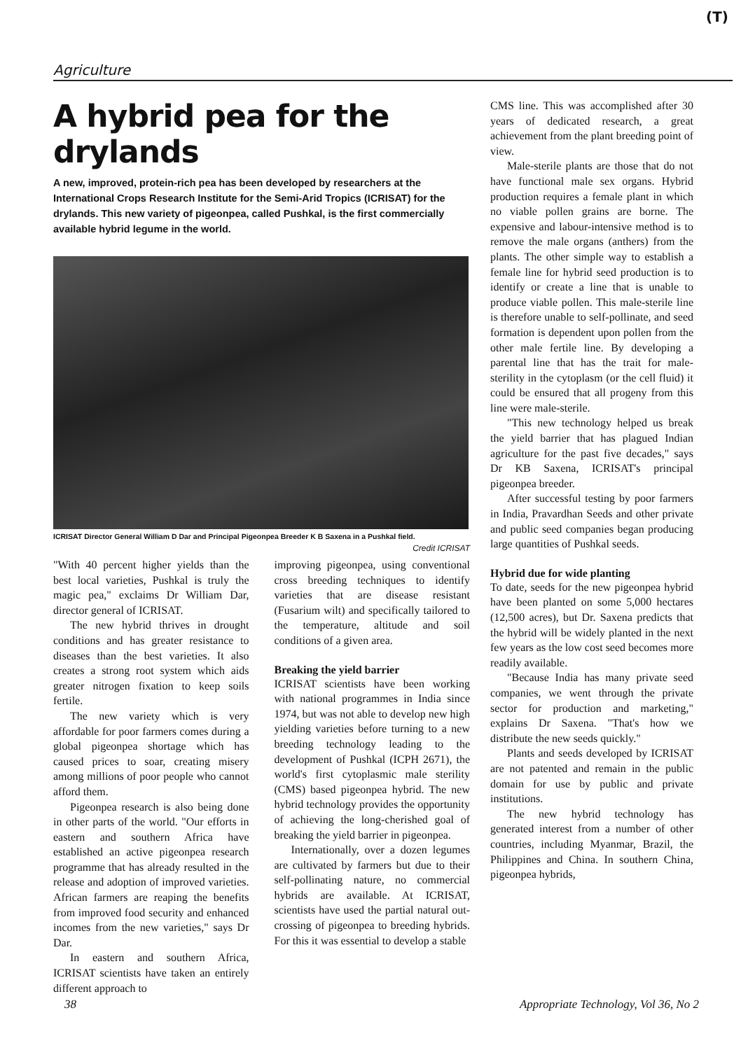(T)
Agriculture
A hybrid pea for the drylands
A new, improved, protein-rich pea has been developed by researchers at the International Crops Research Institute for the Semi-Arid Tropics (ICRISAT) for the drylands. This new variety of pigeonpea, called Pushkal, is the first commercially available hybrid legume in the world.
ICRISAT Director General William D Dar and Principal Pigeonpea Breeder K B Saxena in a Pushkal field.
Credit ICRISAT
"With 40 percent higher yields than the best local varieties, Pushkal is truly the magic pea," exclaims Dr William Dar, director general of ICRISAT.
The new hybrid thrives in drought conditions and has greater resistance to diseases than the best varieties. It also creates a strong root system which aids greater nitrogen fixation to keep soils fertile.
The new variety which is very affordable for poor farmers comes during a global pigeonpea shortage which has caused prices to soar, creating misery among millions of poor people who cannot afford them.
Pigeonpea research is also being done in other parts of the world. "Our efforts in eastern and southern Africa have established an active pigeonpea research programme that has already resulted in the release and adoption of improved varieties. African farmers are reaping the benefits from improved food security and enhanced incomes from the new varieties," says Dr Dar.
In eastern and southern Africa, ICRISAT scientists have taken an entirely different approach to
improving pigeonpea, using conventional cross breeding techniques to identify varieties that are disease resistant (Fusarium wilt) and specifically tailored to the temperature, altitude and soil conditions of a given area.
Breaking the yield barrier
ICRISAT scientists have been working with national programmes in India since 1974, but was not able to develop new high yielding varieties before turning to a new breeding technology leading to the development of Pushkal (ICPH 2671), the world's first cytoplasmic male sterility (CMS) based pigeonpea hybrid. The new hybrid technology provides the opportunity of achieving the long-cherished goal of breaking the yield barrier in pigeonpea.
Internationally, over a dozen legumes are cultivated by farmers but due to their self-pollinating nature, no commercial hybrids are available. At ICRISAT, scientists have used the partial natural out-crossing of pigeonpea to breeding hybrids. For this it was essential to develop a stable
CMS line. This was accomplished after 30 years of dedicated research, a great achievement from the plant breeding point of view.
Male-sterile plants are those that do not have functional male sex organs. Hybrid production requires a female plant in which no viable pollen grains are borne. The expensive and labour-intensive method is to remove the male organs (anthers) from the plants. The other simple way to establish a female line for hybrid seed production is to identify or create a line that is unable to produce viable pollen. This male-sterile line is therefore unable to self-pollinate, and seed formation is dependent upon pollen from the other male fertile line. By developing a parental line that has the trait for male-sterility in the cytoplasm (or the cell fluid) it could be ensured that all progeny from this line were male-sterile.
"This new technology helped us break the yield barrier that has plagued Indian agriculture for the past five decades," says Dr KB Saxena, ICRISAT's principal pigeonpea breeder.
After successful testing by poor farmers in India, Pravardhan Seeds and other private and public seed companies began producing large quantities of Pushkal seeds.
Hybrid due for wide planting
To date, seeds for the new pigeonpea hybrid have been planted on some 5,000 hectares (12,500 acres), but Dr. Saxena predicts that the hybrid will be widely planted in the next few years as the low cost seed becomes more readily available.
"Because India has many private seed companies, we went through the private sector for production and marketing," explains Dr Saxena. "That's how we distribute the new seeds quickly."
Plants and seeds developed by ICRISAT are not patented and remain in the public domain for use by public and private institutions.
The new hybrid technology has generated interest from a number of other countries, including Myanmar, Brazil, the Philippines and China. In southern China, pigeonpea hybrids,
38 Appropriate Technology, Vol 36, No 2